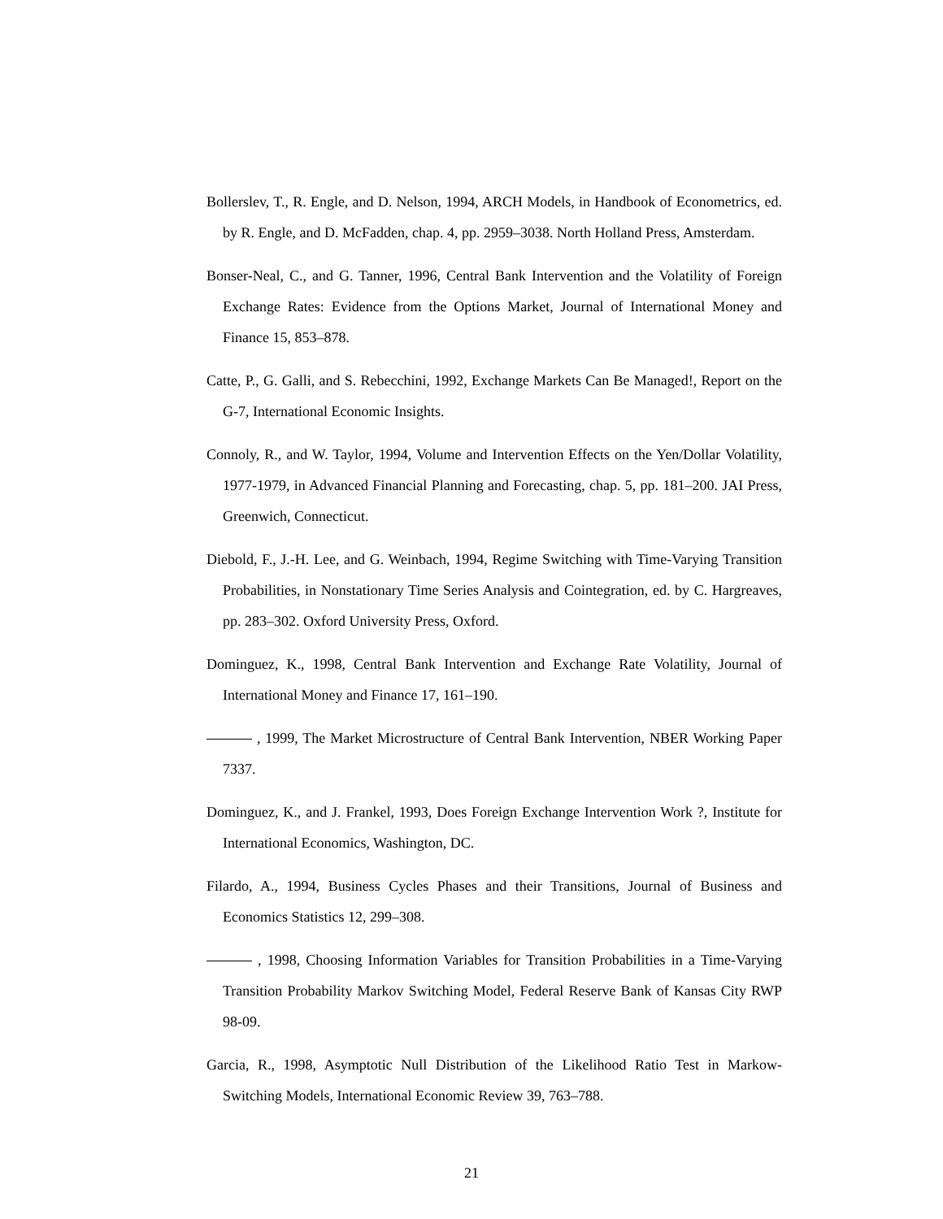Bollerslev, T., R. Engle, and D. Nelson, 1994, ARCH Models, in Handbook of Econometrics, ed. by R. Engle, and D. McFadden, chap. 4, pp. 2959–3038. North Holland Press, Amsterdam.
Bonser-Neal, C., and G. Tanner, 1996, Central Bank Intervention and the Volatility of Foreign Exchange Rates: Evidence from the Options Market, Journal of International Money and Finance 15, 853–878.
Catte, P., G. Galli, and S. Rebecchini, 1992, Exchange Markets Can Be Managed!, Report on the G-7, International Economic Insights.
Connoly, R., and W. Taylor, 1994, Volume and Intervention Effects on the Yen/Dollar Volatility, 1977-1979, in Advanced Financial Planning and Forecasting, chap. 5, pp. 181–200. JAI Press, Greenwich, Connecticut.
Diebold, F., J.-H. Lee, and G. Weinbach, 1994, Regime Switching with Time-Varying Transition Probabilities, in Nonstationary Time Series Analysis and Cointegration, ed. by C. Hargreaves, pp. 283–302. Oxford University Press, Oxford.
Dominguez, K., 1998, Central Bank Intervention and Exchange Rate Volatility, Journal of International Money and Finance 17, 161–190.
, 1999, The Market Microstructure of Central Bank Intervention, NBER Working Paper 7337.
Dominguez, K., and J. Frankel, 1993, Does Foreign Exchange Intervention Work ?, Institute for International Economics, Washington, DC.
Filardo, A., 1994, Business Cycles Phases and their Transitions, Journal of Business and Economics Statistics 12, 299–308.
, 1998, Choosing Information Variables for Transition Probabilities in a Time-Varying Transition Probability Markov Switching Model, Federal Reserve Bank of Kansas City RWP 98-09.
Garcia, R., 1998, Asymptotic Null Distribution of the Likelihood Ratio Test in Markow-Switching Models, International Economic Review 39, 763–788.
21